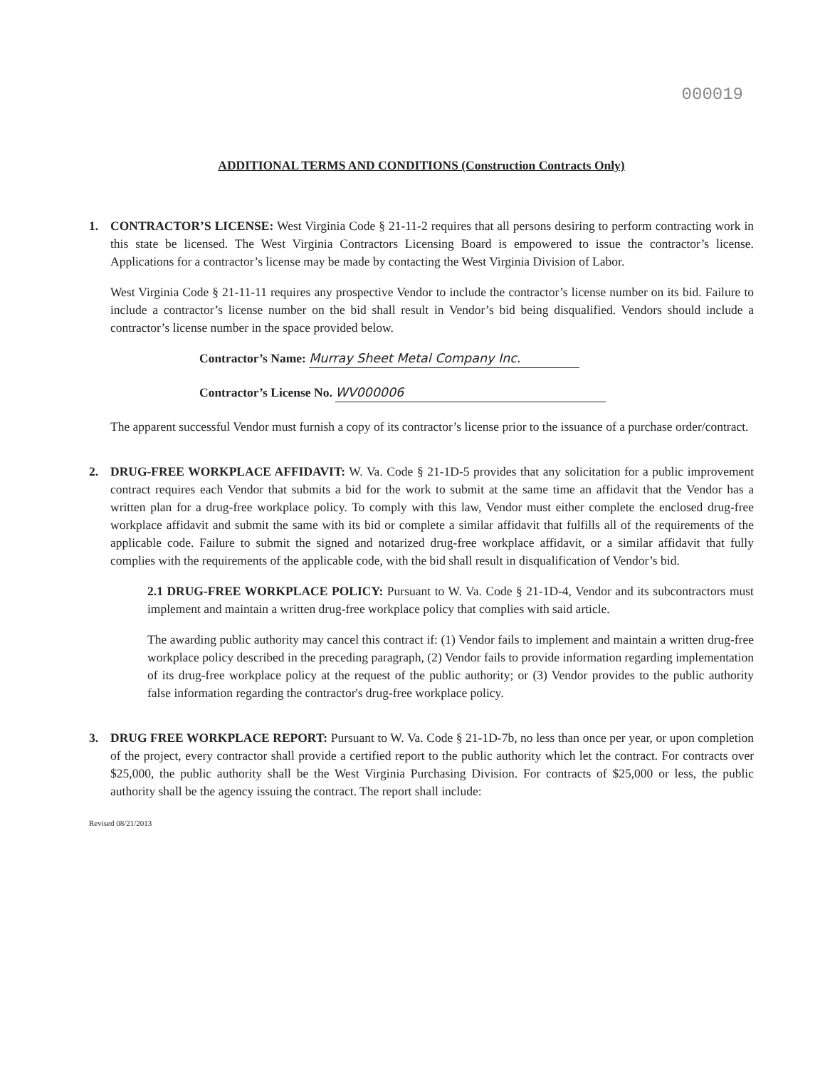000019
ADDITIONAL TERMS AND CONDITIONS (Construction Contracts Only)
1. CONTRACTOR’S LICENSE: West Virginia Code § 21-11-2 requires that all persons desiring to perform contracting work in this state be licensed. The West Virginia Contractors Licensing Board is empowered to issue the contractor’s license. Applications for a contractor’s license may be made by contacting the West Virginia Division of Labor.
West Virginia Code § 21-11-11 requires any prospective Vendor to include the contractor’s license number on its bid. Failure to include a contractor’s license number on the bid shall result in Vendor’s bid being disqualified. Vendors should include a contractor’s license number in the space provided below.
Contractor’s Name: Murray Sheet Metal Company Inc.
Contractor’s License No. WV000006
The apparent successful Vendor must furnish a copy of its contractor’s license prior to the issuance of a purchase order/contract.
2. DRUG-FREE WORKPLACE AFFIDAVIT: W. Va. Code § 21-1D-5 provides that any solicitation for a public improvement contract requires each Vendor that submits a bid for the work to submit at the same time an affidavit that the Vendor has a written plan for a drug-free workplace policy. To comply with this law, Vendor must either complete the enclosed drug-free workplace affidavit and submit the same with its bid or complete a similar affidavit that fulfills all of the requirements of the applicable code. Failure to submit the signed and notarized drug-free workplace affidavit, or a similar affidavit that fully complies with the requirements of the applicable code, with the bid shall result in disqualification of Vendor’s bid.
2.1 DRUG-FREE WORKPLACE POLICY: Pursuant to W. Va. Code § 21-1D-4, Vendor and its subcontractors must implement and maintain a written drug-free workplace policy that complies with said article.
The awarding public authority may cancel this contract if: (1) Vendor fails to implement and maintain a written drug-free workplace policy described in the preceding paragraph, (2) Vendor fails to provide information regarding implementation of its drug-free workplace policy at the request of the public authority; or (3) Vendor provides to the public authority false information regarding the contractor's drug-free workplace policy.
3. DRUG FREE WORKPLACE REPORT: Pursuant to W. Va. Code § 21-1D-7b, no less than once per year, or upon completion of the project, every contractor shall provide a certified report to the public authority which let the contract. For contracts over $25,000, the public authority shall be the West Virginia Purchasing Division. For contracts of $25,000 or less, the public authority shall be the agency issuing the contract. The report shall include:
Revised 08/21/2013